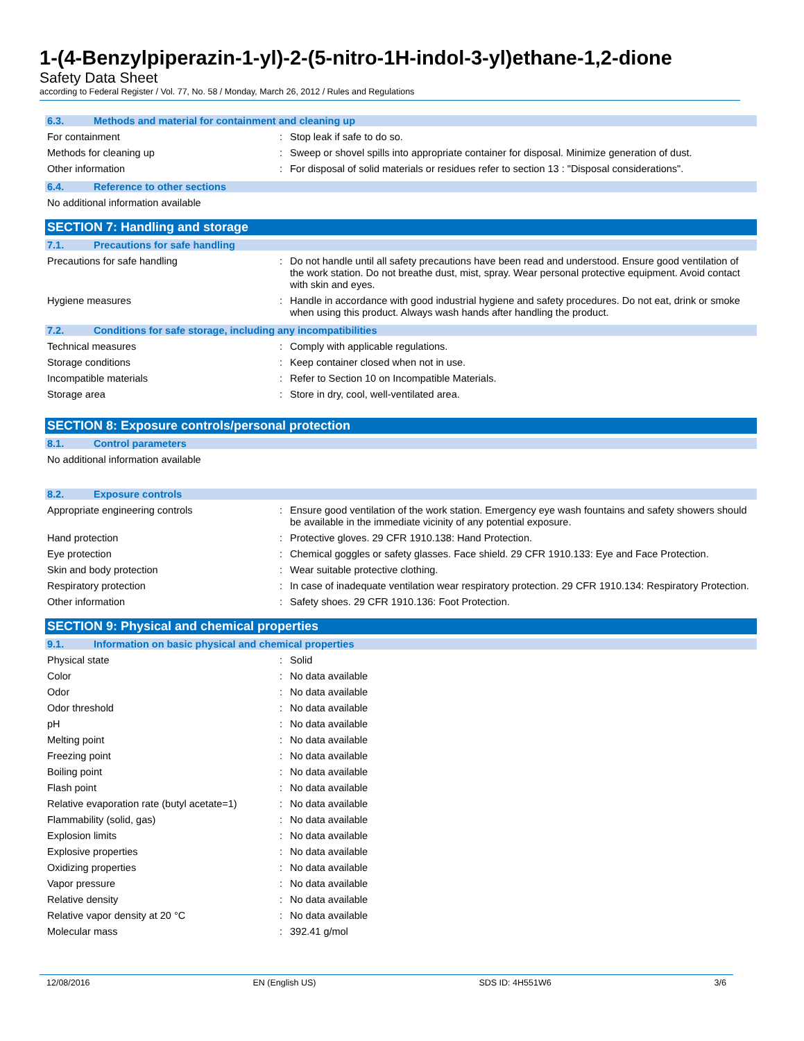1-(4-Benzylpiperazin-1-yl)-2-(5-nitro-1H-indol-3-yl)ethane-1,2-dione
Safety Data Sheet
according to Federal Register / Vol. 77, No. 58 / Monday, March 26, 2012 / Rules and Regulations
6.3. Methods and material for containment and cleaning up
For containment : Stop leak if safe to do so.
Methods for cleaning up : Sweep or shovel spills into appropriate container for disposal. Minimize generation of dust.
Other information : For disposal of solid materials or residues refer to section 13 : "Disposal considerations".
6.4. Reference to other sections
No additional information available
SECTION 7: Handling and storage
7.1. Precautions for safe handling
Precautions for safe handling : Do not handle until all safety precautions have been read and understood. Ensure good ventilation of the work station. Do not breathe dust, mist, spray. Wear personal protective equipment. Avoid contact with skin and eyes.
Hygiene measures : Handle in accordance with good industrial hygiene and safety procedures. Do not eat, drink or smoke when using this product. Always wash hands after handling the product.
7.2. Conditions for safe storage, including any incompatibilities
Technical measures : Comply with applicable regulations.
Storage conditions : Keep container closed when not in use.
Incompatible materials : Refer to Section 10 on Incompatible Materials.
Storage area : Store in dry, cool, well-ventilated area.
SECTION 8: Exposure controls/personal protection
8.1. Control parameters
No additional information available
8.2. Exposure controls
Appropriate engineering controls : Ensure good ventilation of the work station. Emergency eye wash fountains and safety showers should be available in the immediate vicinity of any potential exposure.
Hand protection : Protective gloves. 29 CFR 1910.138: Hand Protection.
Eye protection : Chemical goggles or safety glasses. Face shield. 29 CFR 1910.133: Eye and Face Protection.
Skin and body protection : Wear suitable protective clothing.
Respiratory protection : In case of inadequate ventilation wear respiratory protection. 29 CFR 1910.134: Respiratory Protection.
Other information : Safety shoes. 29 CFR 1910.136: Foot Protection.
SECTION 9: Physical and chemical properties
9.1. Information on basic physical and chemical properties
Physical state : Solid
Color : No data available
Odor : No data available
Odor threshold : No data available
pH : No data available
Melting point : No data available
Freezing point : No data available
Boiling point : No data available
Flash point : No data available
Relative evaporation rate (butyl acetate=1)
: No data available
Flammability (solid, gas) : No data available
Explosion limits : No data available
Explosive properties : No data available
Oxidizing properties : No data available
Vapor pressure : No data available
Relative density : No data available
Relative vapor density at 20 °C : No data available
Molecular mass : 392.41 g/mol
12/08/2016 EN (English US) SDS ID: 4H551W6 3/6